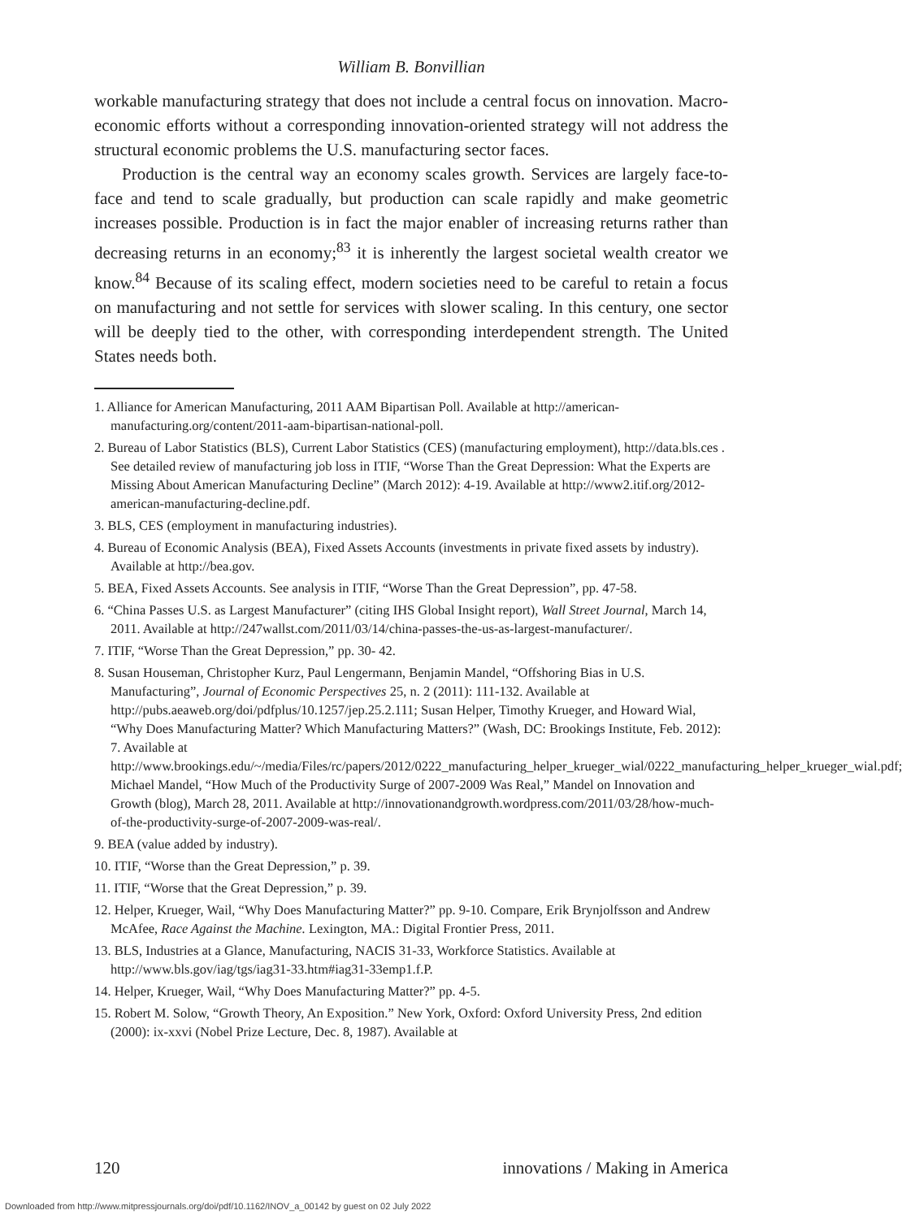William B. Bonvillian
workable manufacturing strategy that does not include a central focus on innovation. Macro-economic efforts without a corresponding innovation-oriented strategy will not address the structural economic problems the U.S. manufacturing sector faces.
Production is the central way an economy scales growth. Services are largely face-to-face and tend to scale gradually, but production can scale rapidly and make geometric increases possible. Production is in fact the major enabler of increasing returns rather than decreasing returns in an economy;<sup>83</sup> it is inherently the largest societal wealth creator we know.<sup>84</sup> Because of its scaling effect, modern societies need to be careful to retain a focus on manufacturing and not settle for services with slower scaling. In this century, one sector will be deeply tied to the other, with corresponding interdependent strength. The United States needs both.
1. Alliance for American Manufacturing, 2011 AAM Bipartisan Poll. Available at http://american-manufacturing.org/content/2011-aam-bipartisan-national-poll.
2. Bureau of Labor Statistics (BLS), Current Labor Statistics (CES) (manufacturing employment), http://data.bls.ces . See detailed review of manufacturing job loss in ITIF, “Worse Than the Great Depression: What the Experts are Missing About American Manufacturing Decline” (March 2012): 4-19. Available at http://www2.itif.org/2012-american-manufacturing-decline.pdf.
3. BLS, CES (employment in manufacturing industries).
4. Bureau of Economic Analysis (BEA), Fixed Assets Accounts (investments in private fixed assets by industry). Available at http://bea.gov.
5. BEA, Fixed Assets Accounts. See analysis in ITIF, “Worse Than the Great Depression”, pp. 47-58.
6. “China Passes U.S. as Largest Manufacturer” (citing IHS Global Insight report), Wall Street Journal, March 14, 2011. Available at http://247wallst.com/2011/03/14/china-passes-the-us-as-largest-manufacturer/.
7. ITIF, “Worse Than the Great Depression,” pp. 30- 42.
8. Susan Houseman, Christopher Kurz, Paul Lengermann, Benjamin Mandel, “Offshoring Bias in U.S. Manufacturing”, Journal of Economic Perspectives 25, n. 2 (2011): 111-132. Available at http://pubs.aeaweb.org/doi/pdfplus/10.1257/jep.25.2.111; Susan Helper, Timothy Krueger, and Howard Wial, “Why Does Manufacturing Matter? Which Manufacturing Matters?” (Wash, DC: Brookings Institute, Feb. 2012): 7. Available at http://www.brookings.edu/~/media/Files/rc/papers/2012/0222_manufacturing_helper_krueger_wial/0222_manufacturing_helper_krueger_wial.pdf; Michael Mandel, “How Much of the Productivity Surge of 2007-2009 Was Real,” Mandel on Innovation and Growth (blog), March 28, 2011. Available at http://innovationandgrowth.wordpress.com/2011/03/28/how-much-of-the-productivity-surge-of-2007-2009-was-real/.
9. BEA (value added by industry).
10. ITIF, “Worse than the Great Depression,” p. 39.
11. ITIF, “Worse that the Great Depression,” p. 39.
12. Helper, Krueger, Wail, “Why Does Manufacturing Matter?” pp. 9-10. Compare, Erik Brynjolfsson and Andrew McAfee, Race Against the Machine. Lexington, MA.: Digital Frontier Press, 2011.
13. BLS, Industries at a Glance, Manufacturing, NACIS 31-33, Workforce Statistics. Available at http://www.bls.gov/iag/tgs/iag31-33.htm#iag31-33emp1.f.P.
14. Helper, Krueger, Wail, “Why Does Manufacturing Matter?” pp. 4-5.
15. Robert M. Solow, “Growth Theory, An Exposition.” New York, Oxford: Oxford University Press, 2nd edition (2000): ix-xxvi (Nobel Prize Lecture, Dec. 8, 1987). Available at
120 innovations / Making in America
Downloaded from http://www.mitpressjournals.org/doi/pdf/10.1162/INOV_a_00142 by guest on 02 July 2022